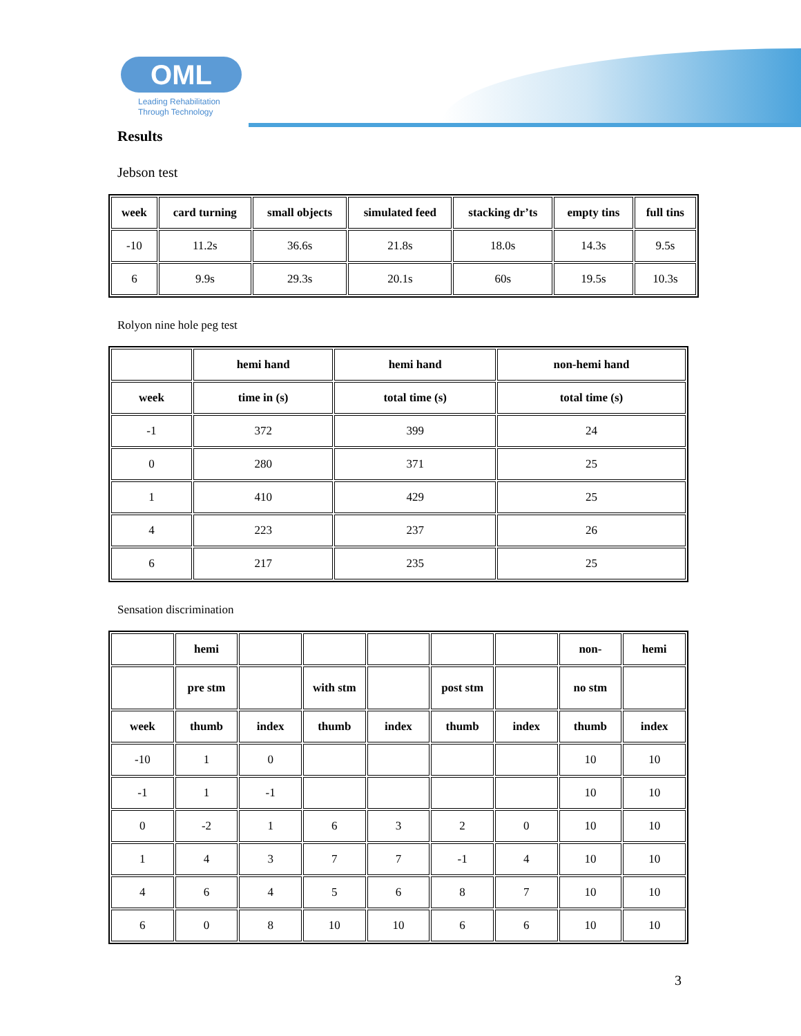OML
Leading Rehabilitation
Through Technology
Results
Jebson test
| week | card turning | small objects | simulated feed | stacking dr’ts | empty tins | full tins |
| --- | --- | --- | --- | --- | --- | --- |
| -10 | 11.2s | 36.6s | 21.8s | 18.0s | 14.3s | 9.5s |
| 6 | 9.9s | 29.3s | 20.1s | 60s | 19.5s | 10.3s |
Rolyon nine hole peg test
| | hemi hand | hemi hand | non-hemi hand |
| --- | --- | --- | --- |
| week | time in (s) | total time (s) | total time (s) |
| -1 | 372 | 399 | 24 |
| 0 | 280 | 371 | 25 |
| 1 | 410 | 429 | 25 |
| 4 | 223 | 237 | 26 |
| 6 | 217 | 235 | 25 |
Sensation discrimination
| | hemi | | | | | | non- | hemi |
| --- | --- | --- | --- | --- | --- | --- | --- | --- |
| | pre stm | | with stm | | post stm | | no stm | |
| week | thumb | index | thumb | index | thumb | index | thumb | index |
| -10 | 1 | 0 | | | | | 10 | 10 |
| -1 | 1 | -1 | | | | | 10 | 10 |
| 0 | -2 | 1 | 6 | 3 | 2 | 0 | 10 | 10 |
| 1 | 4 | 3 | 7 | 7 | -1 | 4 | 10 | 10 |
| 4 | 6 | 4 | 5 | 6 | 8 | 7 | 10 | 10 |
| 6 | 0 | 8 | 10 | 10 | 6 | 6 | 10 | 10 |
3